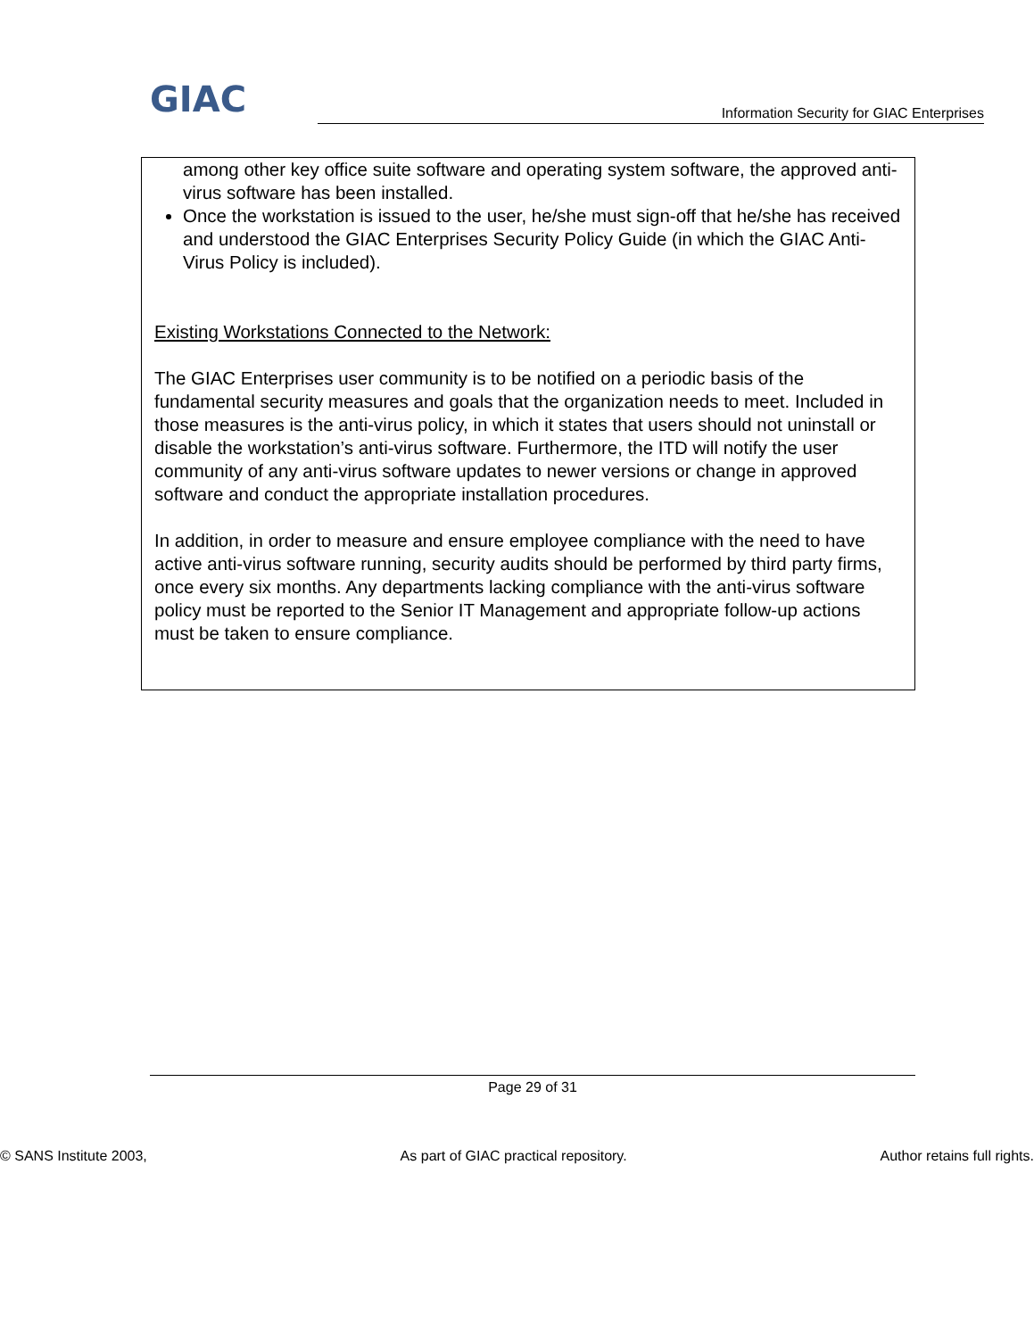GIAC
Information Security for GIAC Enterprises
among other key office suite software and operating system software, the approved anti-virus software has been installed.
Once the workstation is issued to the user, he/she must sign-off that he/she has received and understood the GIAC Enterprises Security Policy Guide (in which the GIAC Anti-Virus Policy is included).
Existing Workstations Connected to the Network:
The GIAC Enterprises user community is to be notified on a periodic basis of the fundamental security measures and goals that the organization needs to meet. Included in those measures is the anti-virus policy, in which it states that users should not uninstall or disable the workstation’s anti-virus software. Furthermore, the ITD will notify the user community of any anti-virus software updates to newer versions or change in approved software and conduct the appropriate installation procedures.
In addition, in order to measure and ensure employee compliance with the need to have active anti-virus software running, security audits should be performed by third party firms, once every six months. Any departments lacking compliance with the anti-virus software policy must be reported to the Senior IT Management and appropriate follow-up actions must be taken to ensure compliance.
Page 29 of 31
© SANS Institute 2003, As part of GIAC practical repository. Author retains full rights.